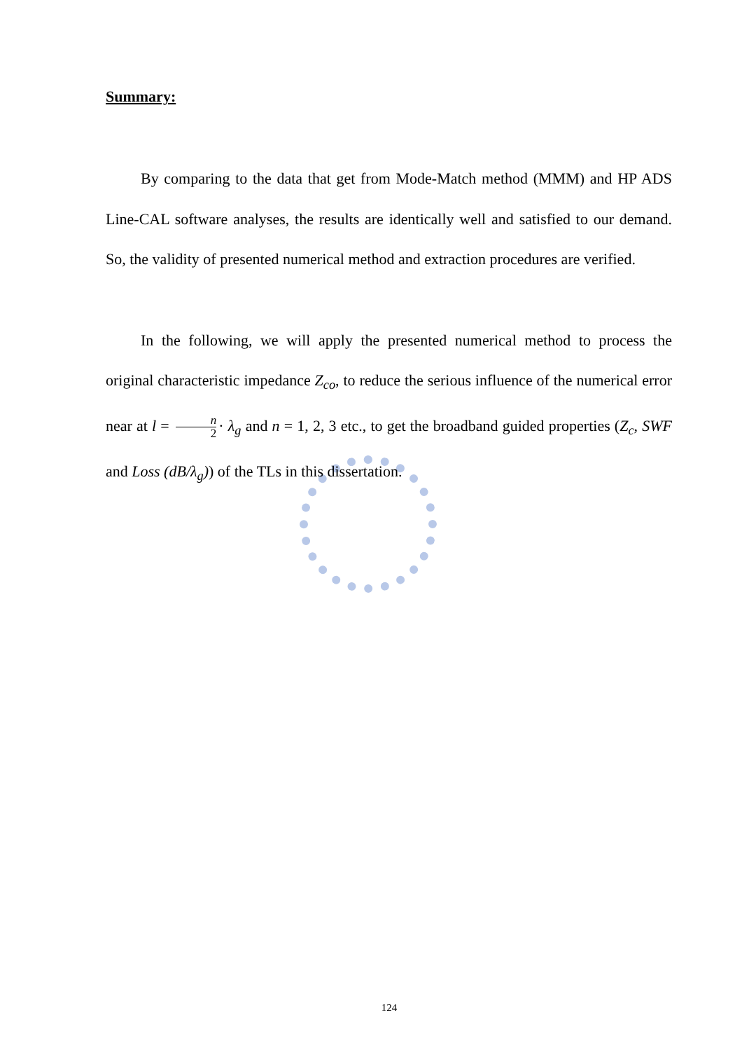Summary:
By comparing to the data that get from Mode-Match method (MMM) and HP ADS Line-CAL software analyses, the results are identically well and satisfied to our demand. So, the validity of presented numerical method and extraction procedures are verified.
In the following, we will apply the presented numerical method to process the original characteristic impedance Z<sub>co</sub>, to reduce the serious influence of the numerical error near at l = n 2 · λ<sub>g</sub> and n = 1, 2, 3 etc., to get the broadband guided properties (Z<sub>c</sub>, SWF and Loss (dB/λ<sub>g</sub>)) of the TLs in this dissertation.
124